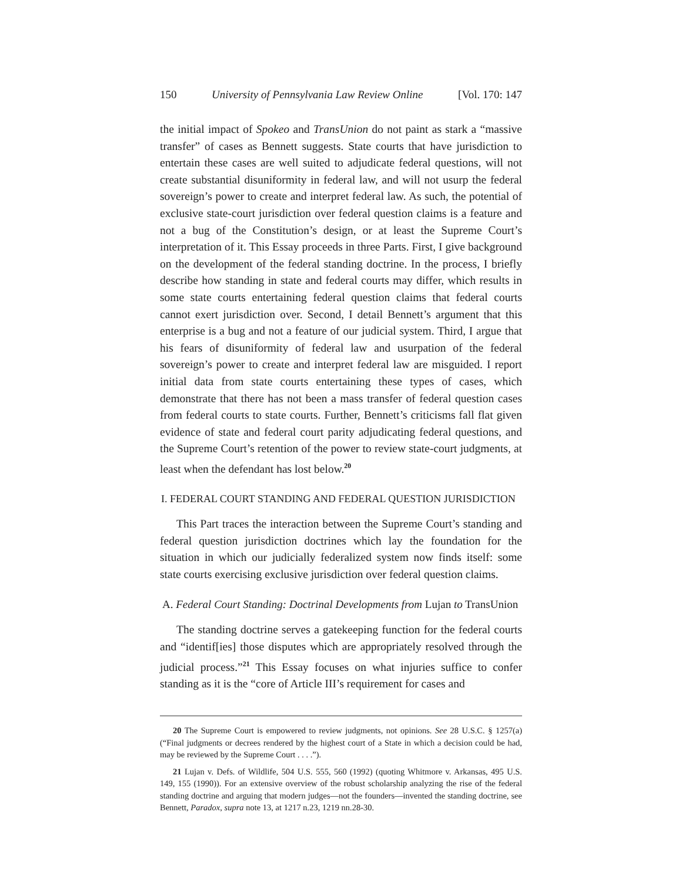150 University of Pennsylvania Law Review Online [Vol. 170: 147
the initial impact of Spokeo and TransUnion do not paint as stark a “massive transfer” of cases as Bennett suggests. State courts that have jurisdiction to entertain these cases are well suited to adjudicate federal questions, will not create substantial disuniformity in federal law, and will not usurp the federal sovereign’s power to create and interpret federal law. As such, the potential of exclusive state-court jurisdiction over federal question claims is a feature and not a bug of the Constitution’s design, or at least the Supreme Court’s interpretation of it. This Essay proceeds in three Parts. First, I give background on the development of the federal standing doctrine. In the process, I briefly describe how standing in state and federal courts may differ, which results in some state courts entertaining federal question claims that federal courts cannot exert jurisdiction over. Second, I detail Bennett’s argument that this enterprise is a bug and not a feature of our judicial system. Third, I argue that his fears of disuniformity of federal law and usurpation of the federal sovereign’s power to create and interpret federal law are misguided. I report initial data from state courts entertaining these types of cases, which demonstrate that there has not been a mass transfer of federal question cases from federal courts to state courts. Further, Bennett’s criticisms fall flat given evidence of state and federal court parity adjudicating federal questions, and the Supreme Court’s retention of the power to review state-court judgments, at least when the defendant has lost below.<sup>20</sup>
I. FEDERAL COURT STANDING AND FEDERAL QUESTION JURISDICTION
This Part traces the interaction between the Supreme Court’s standing and federal question jurisdiction doctrines which lay the foundation for the situation in which our judicially federalized system now finds itself: some state courts exercising exclusive jurisdiction over federal question claims.
A. Federal Court Standing: Doctrinal Developments from Lujan to TransUnion
The standing doctrine serves a gatekeeping function for the federal courts and “identif[ies] those disputes which are appropriately resolved through the judicial process.”<sup>21</sup> This Essay focuses on what injuries suffice to confer standing as it is the “core of Article III’s requirement for cases and
20 The Supreme Court is empowered to review judgments, not opinions. See 28 U.S.C. § 1257(a) (“Final judgments or decrees rendered by the highest court of a State in which a decision could be had, may be reviewed by the Supreme Court . . . .”).
21 Lujan v. Defs. of Wildlife, 504 U.S. 555, 560 (1992) (quoting Whitmore v. Arkansas, 495 U.S. 149, 155 (1990)). For an extensive overview of the robust scholarship analyzing the rise of the federal standing doctrine and arguing that modern judges—not the founders—invented the standing doctrine, see Bennett, Paradox, supra note 13, at 1217 n.23, 1219 nn.28-30.